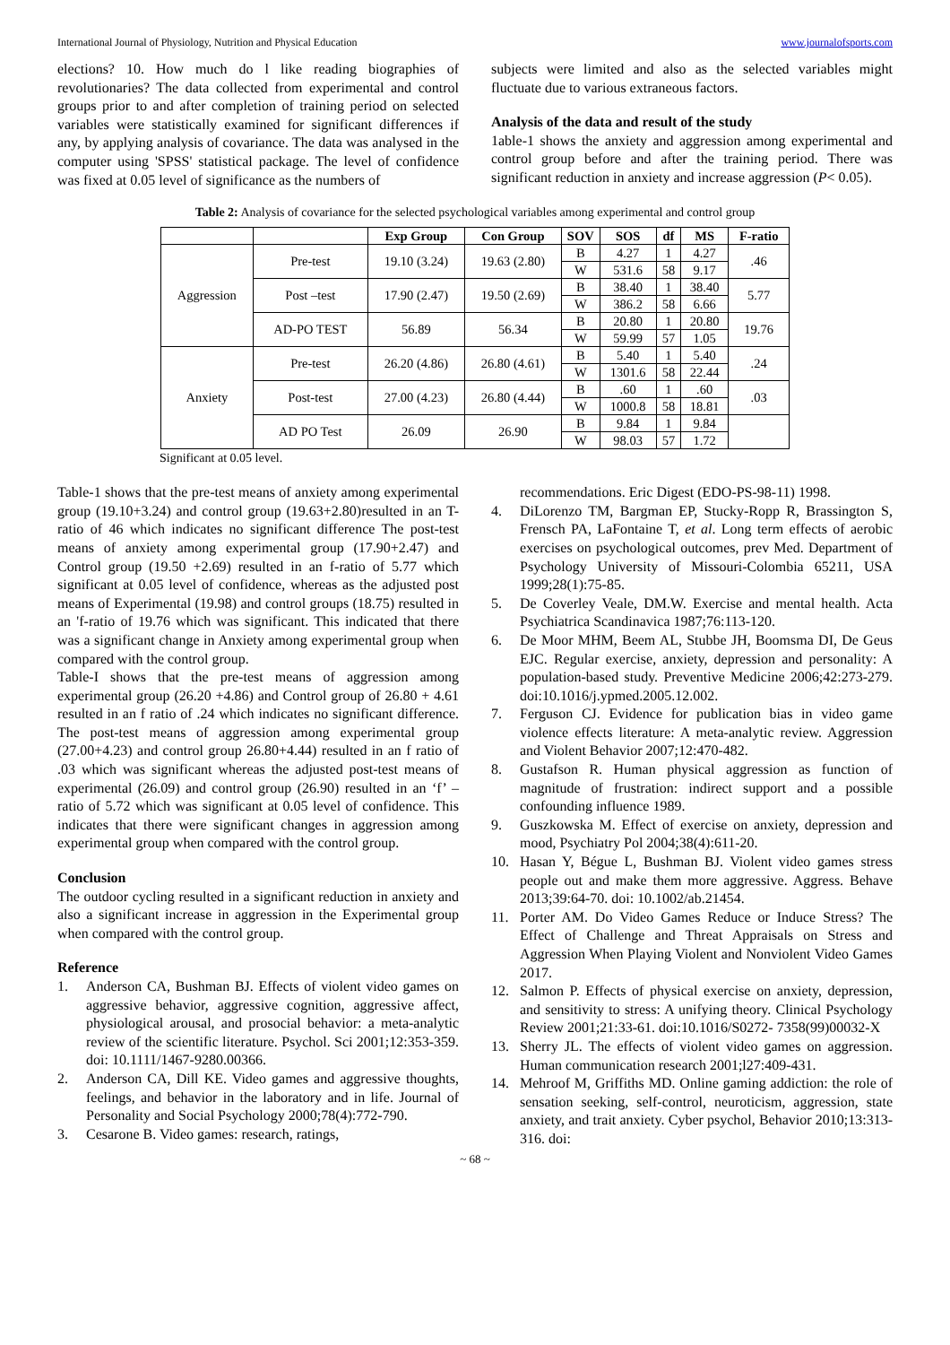International Journal of Physiology, Nutrition and Physical Education www.journalofsports.com
elections? 10. How much do l like reading biographies of revolutionaries? The data collected from experimental and control groups prior to and after completion of training period on selected variables were statistically examined for significant differences if any, by applying analysis of covariance. The data was analysed in the computer using 'SPSS' statistical package. The level of confidence was fixed at 0.05 level of significance as the numbers of
subjects were limited and also as the selected variables might fluctuate due to various extraneous factors.
Analysis of the data and result of the study
1able-1 shows the anxiety and aggression among experimental and control group before and after the training period. There was significant reduction in anxiety and increase aggression (P< 0.05).
Table 2: Analysis of covariance for the selected psychological variables among experimental and control group
| | | Exp Group | Con Group | SOV | SOS | df | MS | F-ratio |
| --- | --- | --- | --- | --- | --- | --- | --- | --- |
| Aggression | Pre-test | 19.10 (3.24) | 19.63 (2.80) | B | 4.27 | 1 | 4.27 | .46 |
| | | | | W | 531.6 | 58 | 9.17 | |
| | Post –test | 17.90 (2.47) | 19.50 (2.69) | B | 38.40 | 1 | 38.40 | 5.77 |
| | | | | W | 386.2 | 58 | 6.66 | |
| | AD-PO TEST | 56.89 | 56.34 | B | 20.80 | 1 | 20.80 | 19.76 |
| | | | | W | 59.99 | 57 | 1.05 | |
| Anxiety | Pre-test | 26.20 (4.86) | 26.80 (4.61) | B | 5.40 | 1 | 5.40 | .24 |
| | | | | W | 1301.6 | 58 | 22.44 | |
| | Post-test | 27.00 (4.23) | 26.80 (4.44) | B | .60 | 1 | .60 | .03 |
| | | | | W | 1000.8 | 58 | 18.81 | |
| | AD PO Test | 26.09 | 26.90 | B | 9.84 | 1 | 9.84 | |
| | | | | W | 98.03 | 57 | 1.72 | |
Significant at 0.05 level.
Table-1 shows that the pre-test means of anxiety among experimental group (19.10+3.24) and control group (19.63+2.80)resulted in an T-ratio of 46 which indicates no significant difference The post-test means of anxiety among experimental group (17.90+2.47) and Control group (19.50 +2.69) resulted in an f-ratio of 5.77 which significant at 0.05 level of confidence, whereas as the adjusted post means of Experimental (19.98) and control groups (18.75) resulted in an 'f-ratio of 19.76 which was significant. This indicated that there was a significant change in Anxiety among experimental group when compared with the control group.
Table-I shows that the pre-test means of aggression among experimental group (26.20 +4.86) and Control group of 26.80 + 4.61 resulted in an f ratio of .24 which indicates no significant difference. The post-test means of aggression among experimental group (27.00+4.23) and control group 26.80+4.44) resulted in an f ratio of .03 which was significant whereas the adjusted post-test means of experimental (26.09) and control group (26.90) resulted in an ‘f’ –ratio of 5.72 which was significant at 0.05 level of confidence. This indicates that there were significant changes in aggression among experimental group when compared with the control group.
Conclusion
The outdoor cycling resulted in a significant reduction in anxiety and also a significant increase in aggression in the Experimental group when compared with the control group.
Reference
1. Anderson CA, Bushman BJ. Effects of violent video games on aggressive behavior, aggressive cognition, aggressive affect, physiological arousal, and prosocial behavior: a meta-analytic review of the scientific literature. Psychol. Sci 2001;12:353-359. doi: 10.1111/1467-9280.00366.
2. Anderson CA, Dill KE. Video games and aggressive thoughts, feelings, and behavior in the laboratory and in life. Journal of Personality and Social Psychology 2000;78(4):772-790.
3. Cesarone B. Video games: research, ratings,
recommendations. Eric Digest (EDO-PS-98-11) 1998.
4. DiLorenzo TM, Bargman EP, Stucky-Ropp R, Brassington S, Frensch PA, LaFontaine T, et al. Long term effects of aerobic exercises on psychological outcomes, prev Med. Department of Psychology University of Missouri-Colombia 65211, USA 1999;28(1):75-85.
5. De Coverley Veale, DM.W. Exercise and mental health. Acta Psychiatrica Scandinavica 1987;76:113-120.
6. De Moor MHM, Beem AL, Stubbe JH, Boomsma DI, De Geus EJC. Regular exercise, anxiety, depression and personality: A population-based study. Preventive Medicine 2006;42:273-279. doi:10.1016/j.ypmed.2005.12.002.
7. Ferguson CJ. Evidence for publication bias in video game violence effects literature: A meta-analytic review. Aggression and Violent Behavior 2007;12:470-482.
8. Gustafson R. Human physical aggression as function of magnitude of frustration: indirect support and a possible confounding influence 1989.
9. Guszkowska M. Effect of exercise on anxiety, depression and mood, Psychiatry Pol 2004;38(4):611-20.
10. Hasan Y, Bégue L, Bushman BJ. Violent video games stress people out and make them more aggressive. Aggress. Behave 2013;39:64-70. doi: 10.1002/ab.21454.
11. Porter AM. Do Video Games Reduce or Induce Stress? The Effect of Challenge and Threat Appraisals on Stress and Aggression When Playing Violent and Nonviolent Video Games 2017.
12. Salmon P. Effects of physical exercise on anxiety, depression, and sensitivity to stress: A unifying theory. Clinical Psychology Review 2001;21:33-61. doi:10.1016/S0272- 7358(99)00032-X
13. Sherry JL. The effects of violent video games on aggression. Human communication research 2001;l27:409-431.
14. Mehroof M, Griffiths MD. Online gaming addiction: the role of sensation seeking, self-control, neuroticism, aggression, state anxiety, and trait anxiety. Cyber psychol, Behavior 2010;13:313-316. doi:
~ 68 ~